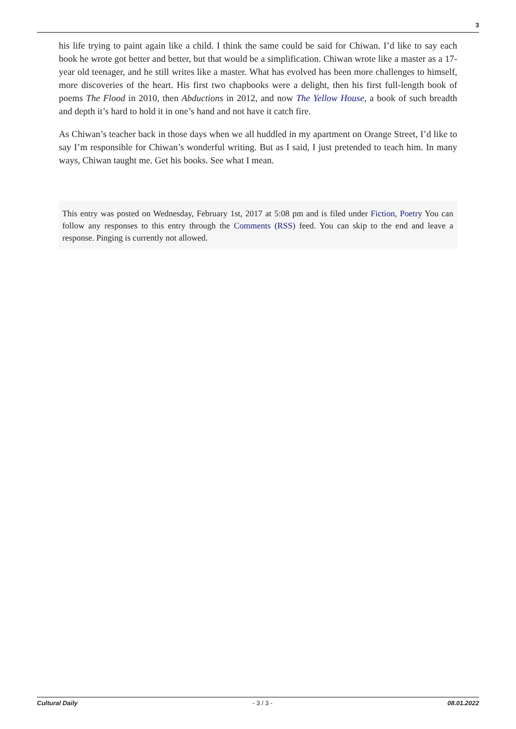3
his life trying to paint again like a child. I think the same could be said for Chiwan. I’d like to say each book he wrote got better and better, but that would be a simplification. Chiwan wrote like a master as a 17-year old teenager, and he still writes like a master. What has evolved has been more challenges to himself, more discoveries of the heart. His first two chapbooks were a delight, then his first full-length book of poems The Flood in 2010, then Abductions in 2012, and now The Yellow House, a book of such breadth and depth it’s hard to hold it in one’s hand and not have it catch fire.
As Chiwan’s teacher back in those days when we all huddled in my apartment on Orange Street, I’d like to say I’m responsible for Chiwan’s wonderful writing. But as I said, I just pretended to teach him. In many ways, Chiwan taught me. Get his books. See what I mean.
This entry was posted on Wednesday, February 1st, 2017 at 5:08 pm and is filed under Fiction, Poetry You can follow any responses to this entry through the Comments (RSS) feed. You can skip to the end and leave a response. Pinging is currently not allowed.
Cultural Daily - 3 / 3 - 08.01.2022